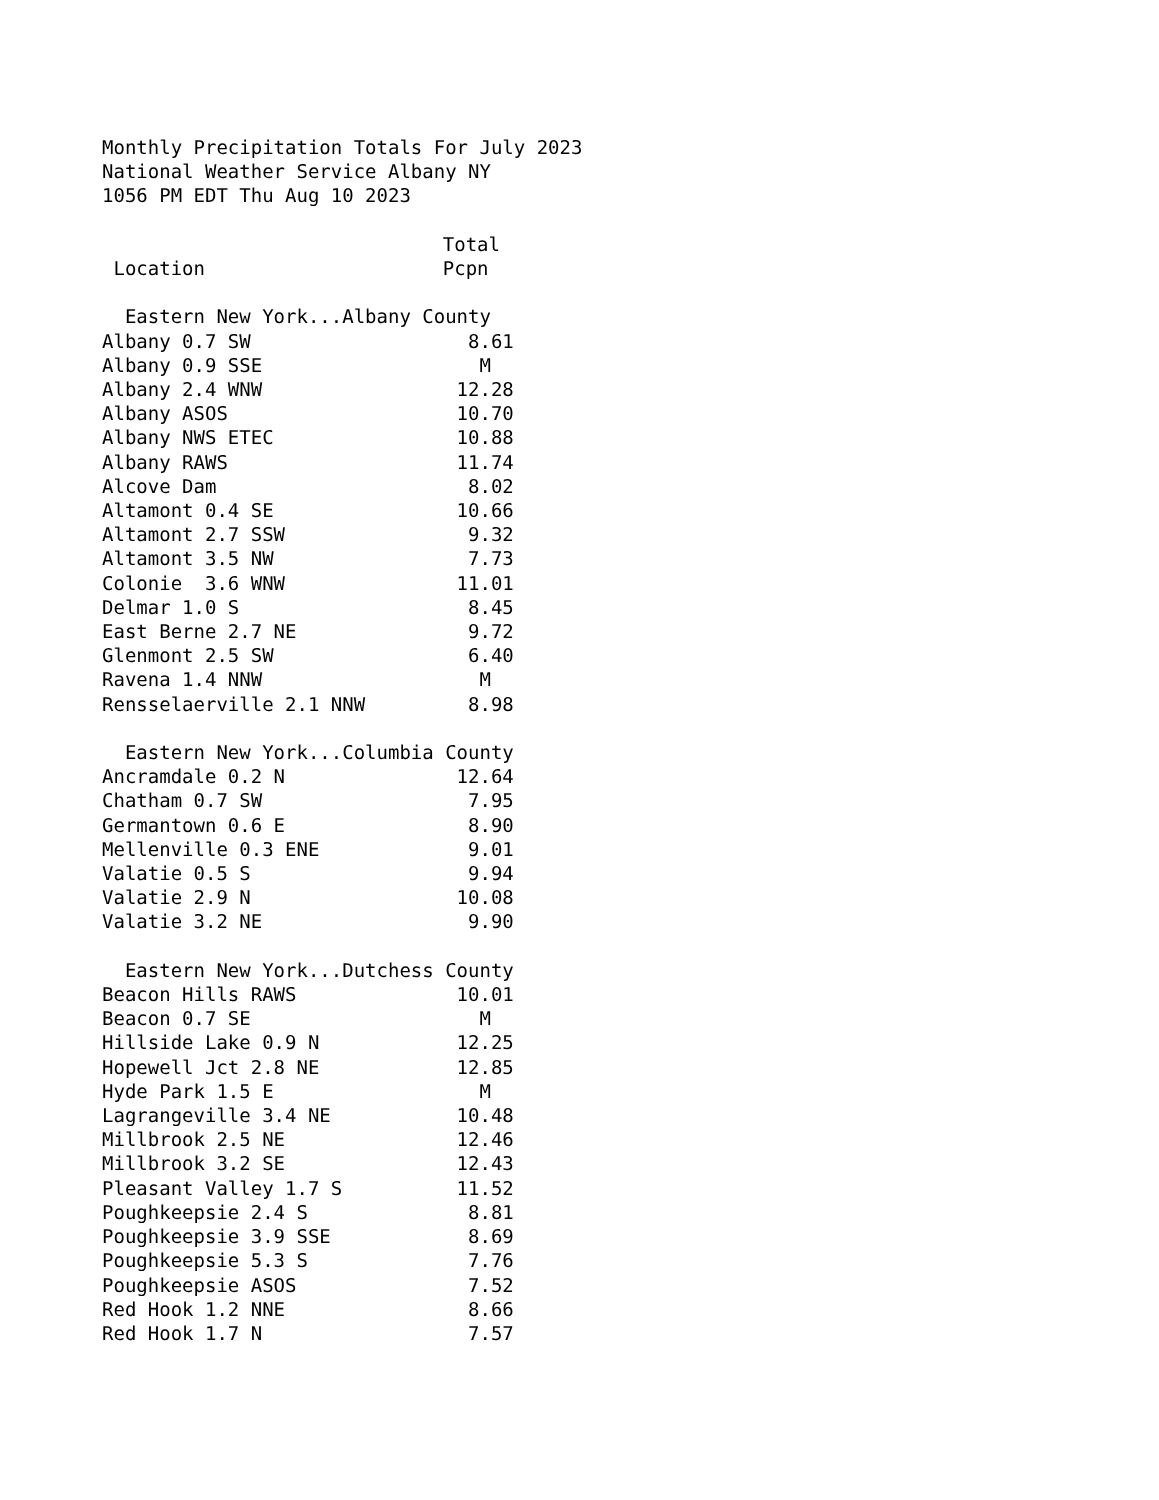Monthly Precipitation Totals For July 2023 National Weather Service Albany NY 1056 PM EDT Thu Aug 10 2023
| | Total |
| --- | --- |
| Location | Pcpn |
| Eastern New York...Albany County | |
| Albany 0.7 SW | 8.61 |
| Albany 0.9 SSE | M |
| Albany 2.4 WNW | 12.28 |
| Albany ASOS | 10.70 |
| Albany NWS ETEC | 10.88 |
| Albany RAWS | 11.74 |
| Alcove Dam | 8.02 |
| Altamont 0.4 SE | 10.66 |
| Altamont 2.7 SSW | 9.32 |
| Altamont 3.5 NW | 7.73 |
| Colonie 3.6 WNW | 11.01 |
| Delmar 1.0 S | 8.45 |
| East Berne 2.7 NE | 9.72 |
| Glenmont 2.5 SW | 6.40 |
| Ravena 1.4 NNW | M |
| Rensselaerville 2.1 NNW | 8.98 |
| Eastern New York...Columbia County | |
| Ancramdale 0.2 N | 12.64 |
| Chatham 0.7 SW | 7.95 |
| Germantown 0.6 E | 8.90 |
| Mellenville 0.3 ENE | 9.01 |
| Valatie 0.5 S | 9.94 |
| Valatie 2.9 N | 10.08 |
| Valatie 3.2 NE | 9.90 |
| Eastern New York...Dutchess County | |
| Beacon Hills RAWS | 10.01 |
| Beacon 0.7 SE | M |
| Hillside Lake 0.9 N | 12.25 |
| Hopewell Jct 2.8 NE | 12.85 |
| Hyde Park 1.5 E | M |
| Lagrangeville 3.4 NE | 10.48 |
| Millbrook 2.5 NE | 12.46 |
| Millbrook 3.2 SE | 12.43 |
| Pleasant Valley 1.7 S | 11.52 |
| Poughkeepsie 2.4 S | 8.81 |
| Poughkeepsie 3.9 SSE | 8.69 |
| Poughkeepsie 5.3 S | 7.76 |
| Poughkeepsie ASOS | 7.52 |
| Red Hook 1.2 NNE | 8.66 |
| Red Hook 1.7 N | 7.57 |